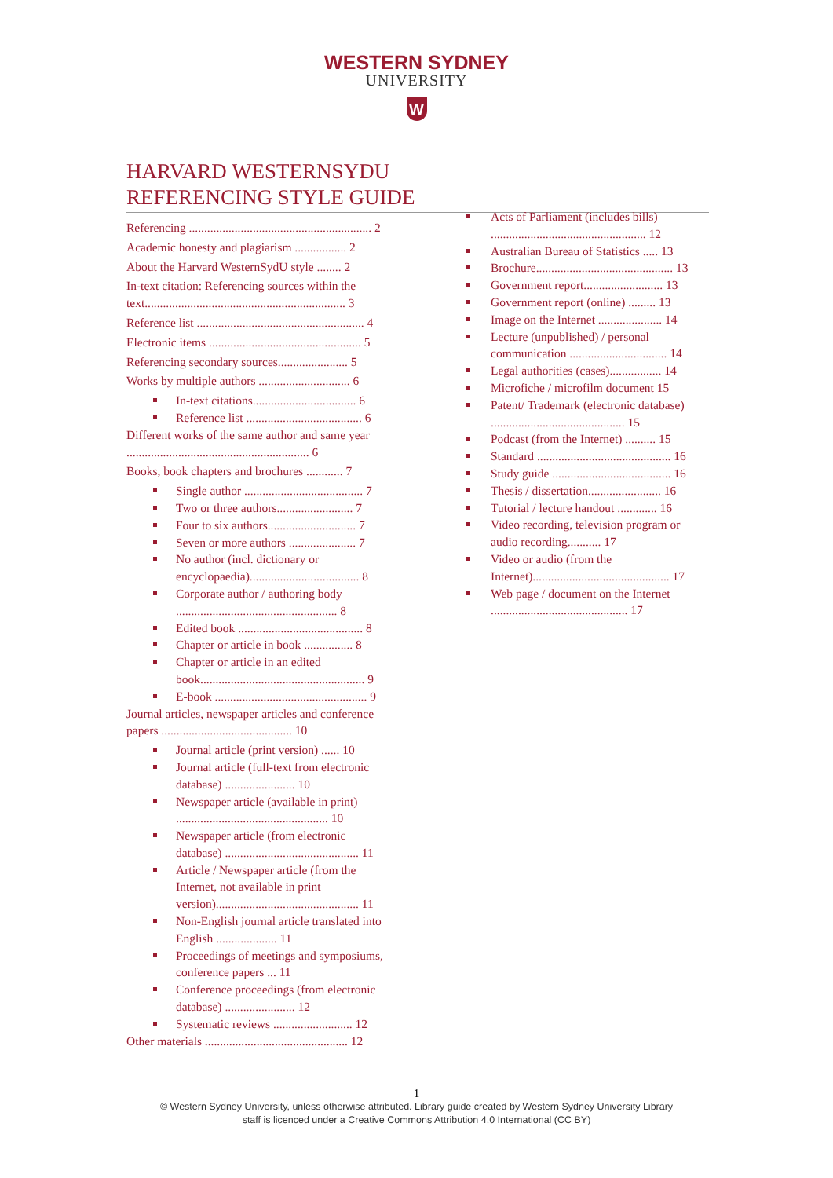WESTERN SYDNEY
UNIVERSITY
W
HARVARD WESTERNSYDU
REFERENCING STYLE GUIDE
Referencing ............................................................ 2
Academic honesty and plagiarism ................. 2
About the Harvard WesternSydU style ........ 2
In-text citation: Referencing sources within the text.................................................................. 3
Reference list ....................................................... 4
Electronic items .................................................. 5
Referencing secondary sources....................... 5
Works by multiple authors .............................. 6
In-text citations.................................. 6
Reference list ...................................... 6
Different works of the same author and same year ............................................................ 6
Books, book chapters and brochures ............ 7
Single author ....................................... 7
Two or three authors......................... 7
Four to six authors............................. 7
Seven or more authors ...................... 7
No author (incl. dictionary or encyclopaedia).................................... 8
Corporate author / authoring body ..................................................... 8
Edited book ......................................... 8
Chapter or article in book ................ 8
Chapter or article in an edited book...................................................... 9
E-book .................................................. 9
Journal articles, newspaper articles and conference papers ........................................... 10
Journal article (print version) ...... 10
Journal article (full-text from electronic database) ....................... 10
Newspaper article (available in print) .................................................. 10
Newspaper article (from electronic database) ............................................ 11
Article / Newspaper article (from the Internet, not available in print version)............................................... 11
Non-English journal article translated into English .................... 11
Proceedings of meetings and symposiums, conference papers ... 11
Conference proceedings (from electronic database) ....................... 12
Systematic reviews .......................... 12
Other materials ............................................... 12
Acts of Parliament (includes bills) ................................................... 12
Australian Bureau of Statistics ..... 13
Brochure............................................. 13
Government report.......................... 13
Government report (online) ......... 13
Image on the Internet ..................... 14
Lecture (unpublished) / personal communication ................................ 14
Legal authorities (cases)................. 14
Microfiche / microfilm document 15
Patent/ Trademark (electronic database) ............................................ 15
Podcast (from the Internet) .......... 15
Standard ............................................ 16
Study guide ....................................... 16
Thesis / dissertation........................ 16
Tutorial / lecture handout ............. 16
Video recording, television program or audio recording........... 17
Video or audio (from the Internet)............................................. 17
Web page / document on the Internet ............................................. 17
1
© Western Sydney University, unless otherwise attributed. Library guide created by Western Sydney University Library
staff is licenced under a Creative Commons Attribution 4.0 International (CC BY)